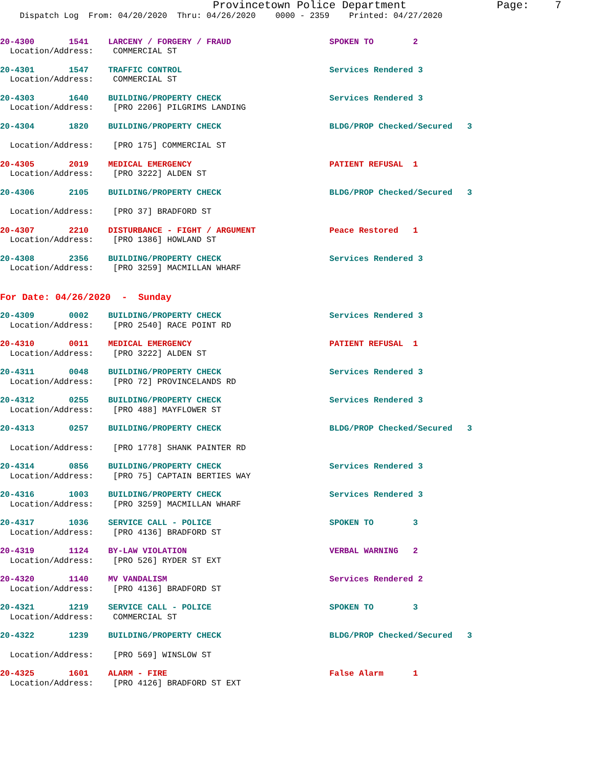Provincetown Police Department              Page:    7
    Dispatch Log  From: 04/20/2020  Thru: 04/26/2020    0000 - 2359    Printed: 04/27/2020
20-4300       1541    LARCENY / FORGERY / FRAUD                    SPOKEN TO        2
  Location/Address:    COMMERCIAL ST
20-4301       1547    TRAFFIC CONTROL                              Services Rendered 3
  Location/Address:    COMMERCIAL ST
20-4303       1640    BUILDING/PROPERTY CHECK                      Services Rendered 3
  Location/Address:    [PRO 2206] PILGRIMS LANDING
20-4304       1820    BUILDING/PROPERTY CHECK                      BLDG/PROP Checked/Secured   3
  Location/Address:    [PRO 175] COMMERCIAL ST
20-4305       2019    MEDICAL EMERGENCY                            PATIENT REFUSAL  1
  Location/Address:    [PRO 3222] ALDEN ST
20-4306       2105    BUILDING/PROPERTY CHECK                      BLDG/PROP Checked/Secured   3
  Location/Address:    [PRO 37] BRADFORD ST
20-4307       2210    DISTURBANCE - FIGHT / ARGUMENT               Peace Restored   1
  Location/Address:    [PRO 1386] HOWLAND ST
20-4308       2356    BUILDING/PROPERTY CHECK                      Services Rendered 3
  Location/Address:    [PRO 3259] MACMILLAN WHARF
For Date: 04/26/2020  -  Sunday
20-4309       0002    BUILDING/PROPERTY CHECK                      Services Rendered 3
  Location/Address:    [PRO 2540] RACE POINT RD
20-4310       0011    MEDICAL EMERGENCY                            PATIENT REFUSAL  1
  Location/Address:    [PRO 3222] ALDEN ST
20-4311       0048    BUILDING/PROPERTY CHECK                      Services Rendered 3
  Location/Address:    [PRO 72] PROVINCELANDS RD
20-4312       0255    BUILDING/PROPERTY CHECK                      Services Rendered 3
  Location/Address:    [PRO 488] MAYFLOWER ST
20-4313       0257    BUILDING/PROPERTY CHECK                      BLDG/PROP Checked/Secured   3
  Location/Address:    [PRO 1778] SHANK PAINTER RD
20-4314       0856    BUILDING/PROPERTY CHECK                      Services Rendered 3
  Location/Address:    [PRO 75] CAPTAIN BERTIES WAY
20-4316       1003    BUILDING/PROPERTY CHECK                      Services Rendered 3
  Location/Address:    [PRO 3259] MACMILLAN WHARF
20-4317       1036    SERVICE CALL - POLICE                        SPOKEN TO        3
  Location/Address:    [PRO 4136] BRADFORD ST
20-4319       1124    BY-LAW VIOLATION                             VERBAL WARNING   2
  Location/Address:    [PRO 526] RYDER ST EXT
20-4320       1140    MV VANDALISM                                 Services Rendered 2
  Location/Address:    [PRO 4136] BRADFORD ST
20-4321       1219    SERVICE CALL - POLICE                        SPOKEN TO        3
  Location/Address:    COMMERCIAL ST
20-4322       1239    BUILDING/PROPERTY CHECK                      BLDG/PROP Checked/Secured   3
  Location/Address:    [PRO 569] WINSLOW ST
20-4325       1601    ALARM - FIRE                                 False Alarm      1
  Location/Address:    [PRO 4126] BRADFORD ST EXT